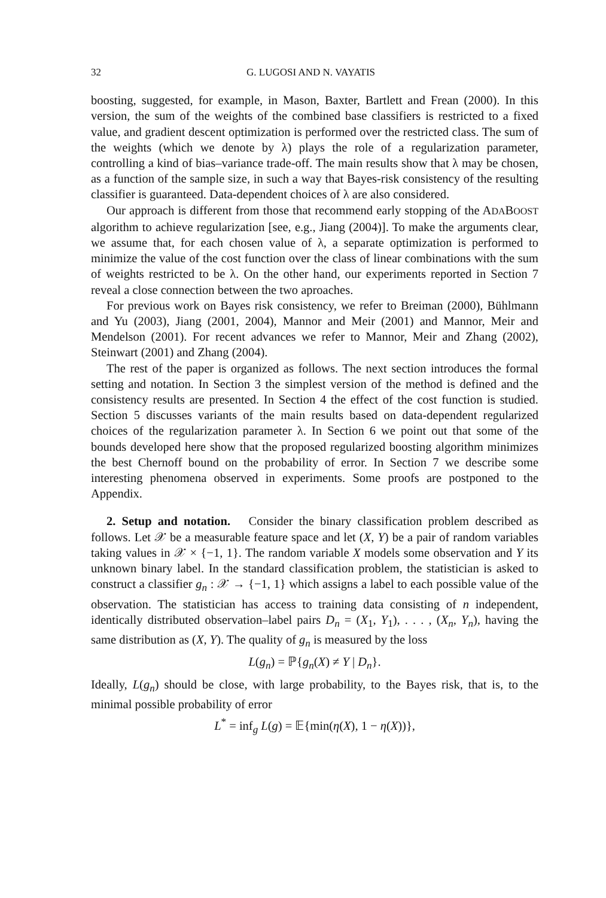32 G. LUGOSI AND N. VAYATIS
boosting, suggested, for example, in Mason, Baxter, Bartlett and Frean (2000). In this version, the sum of the weights of the combined base classifiers is restricted to a fixed value, and gradient descent optimization is performed over the restricted class. The sum of the weights (which we denote by λ) plays the role of a regularization parameter, controlling a kind of bias–variance trade-off. The main results show that λ may be chosen, as a function of the sample size, in such a way that Bayes-risk consistency of the resulting classifier is guaranteed. Data-dependent choices of λ are also considered.
Our approach is different from those that recommend early stopping of the ADABOOST algorithm to achieve regularization [see, e.g., Jiang (2004)]. To make the arguments clear, we assume that, for each chosen value of λ, a separate optimization is performed to minimize the value of the cost function over the class of linear combinations with the sum of weights restricted to be λ. On the other hand, our experiments reported in Section 7 reveal a close connection between the two aproaches.
For previous work on Bayes risk consistency, we refer to Breiman (2000), Bühlmann and Yu (2003), Jiang (2001, 2004), Mannor and Meir (2001) and Mannor, Meir and Mendelson (2001). For recent advances we refer to Mannor, Meir and Zhang (2002), Steinwart (2001) and Zhang (2004).
The rest of the paper is organized as follows. The next section introduces the formal setting and notation. In Section 3 the simplest version of the method is defined and the consistency results are presented. In Section 4 the effect of the cost function is studied. Section 5 discusses variants of the main results based on data-dependent regularized choices of the regularization parameter λ. In Section 6 we point out that some of the bounds developed here show that the proposed regularized boosting algorithm minimizes the best Chernoff bound on the probability of error. In Section 7 we describe some interesting phenomena observed in experiments. Some proofs are postponed to the Appendix.
2. Setup and notation. Consider the binary classification problem described as follows. Let 𝒳 be a measurable feature space and let (X, Y) be a pair of random variables taking values in 𝒳 × {−1, 1}. The random variable X models some observation and Y its unknown binary label. In the standard classification problem, the statistician is asked to construct a classifier g<sub>n</sub> : 𝒳 → {−1, 1} which assigns a label to each possible value of the observation. The statistician has access to training data consisting of n independent, identically distributed observation–label pairs D<sub>n</sub> = (X<sub>1</sub>, Y<sub>1</sub>), . . . , (X<sub>n</sub>, Y<sub>n</sub>), having the same distribution as (X, Y). The quality of g<sub>n</sub> is measured by the loss
L(g<sub>n</sub>) = ℙ{g<sub>n</sub>(X) ≠ Y | D<sub>n</sub>}.
Ideally, L(g<sub>n</sub>) should be close, with large probability, to the Bayes risk, that is, to the minimal possible probability of error
L<sup>*</sup> = inf<sub>g</sub> L(g) = 𝔼{min(η(X), 1 − η(X))},